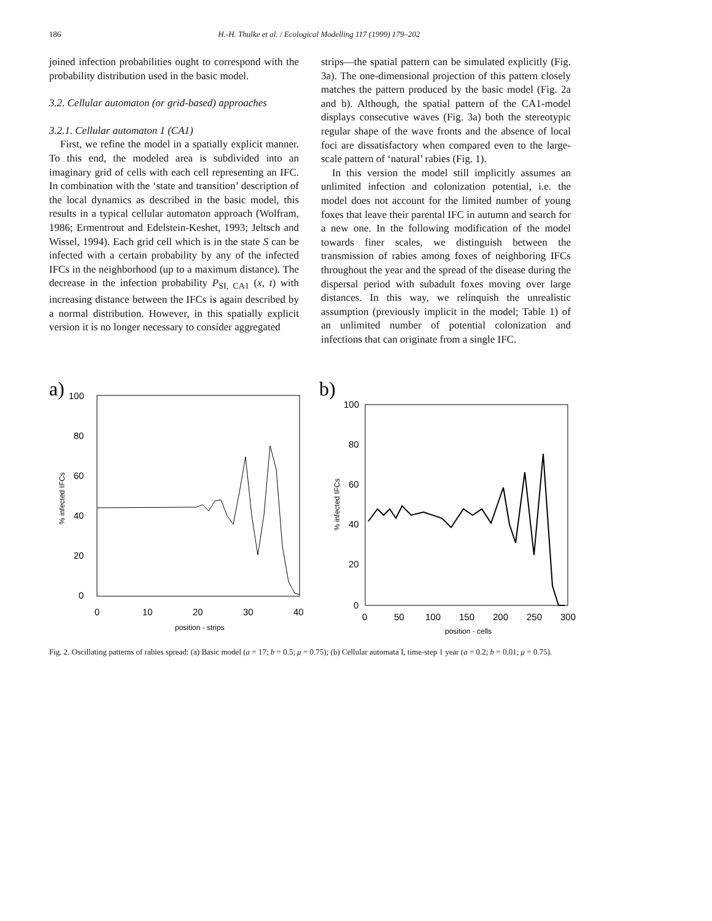186 H.-H. Thulke et al. / Ecological Modelling 117 (1999) 179–202
joined infection probabilities ought to correspond with the probability distribution used in the basic model.
3.2. Cellular automaton (or grid-based) approaches
3.2.1. Cellular automaton 1 (CA1)
First, we refine the model in a spatially explicit manner. To this end, the modeled area is subdivided into an imaginary grid of cells with each cell representing an IFC. In combination with the ‘state and transition’ description of the local dynamics as described in the basic model, this results in a typical cellular automaton approach (Wolfram, 1986; Ermentrout and Edelstein-Keshet, 1993; Jeltsch and Wissel, 1994). Each grid cell which is in the state S can be infected with a certain probability by any of the infected IFCs in the neighborhood (up to a maximum distance). The decrease in the infection probability P<sub>SI, CA1</sub> (x, t) with increasing distance between the IFCs is again described by a normal distribution. However, in this spatially explicit version it is no longer necessary to consider aggregated
strips—the spatial pattern can be simulated explicitly (Fig. 3a). The one-dimensional projection of this pattern closely matches the pattern produced by the basic model (Fig. 2a and b). Although, the spatial pattern of the CA1-model displays consecutive waves (Fig. 3a) both the stereotypic regular shape of the wave fronts and the absence of local foci are dissatisfactory when compared even to the large-scale pattern of ‘natural’ rabies (Fig. 1).
In this version the model still implicitly assumes an unlimited infection and colonization potential, i.e. the model does not account for the limited number of young foxes that leave their parental IFC in autumn and search for a new one. In the following modification of the model towards finer scales, we distinguish between the transmission of rabies among foxes of neighboring IFCs throughout the year and the spread of the disease during the dispersal period with subadult foxes moving over large distances. In this way, we relinquish the unrealistic assumption (previously implicit in the model; Table 1) of an unlimited number of potential colonization and infections that can originate from a single IFC.
a)
100
80
60
40
20
0
0
10
20
30
40
position - strips
% infected IFCs
b)
100
80
60
40
20
0
0
50
100
150
200
250
300
position - cells
% infected IFCs
Fig. 2. Oscillating patterns of rabies spread: (a) Basic model (a = 17; b = 0.5; μ = 0.75); (b) Cellular automata I, time-step 1 year (a = 0.2; b = 0.01; μ = 0.75).